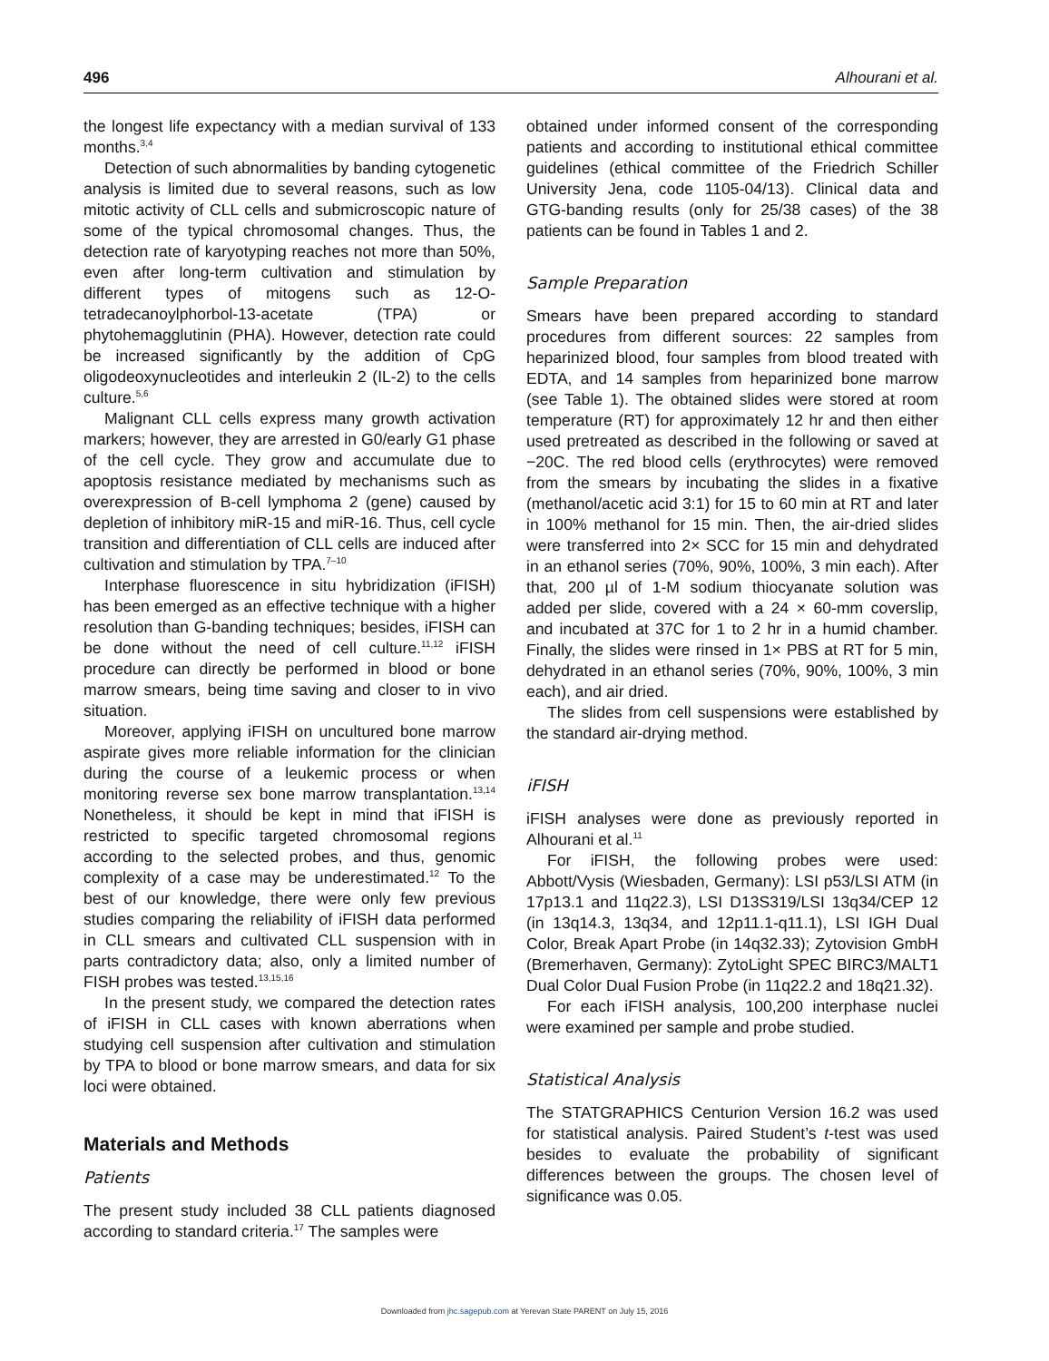496 Alhourani et al.
the longest life expectancy with a median survival of 133 months.<sup>3,4</sup>
Detection of such abnormalities by banding cytogenetic analysis is limited due to several reasons, such as low mitotic activity of CLL cells and submicroscopic nature of some of the typical chromosomal changes. Thus, the detection rate of karyotyping reaches not more than 50%, even after long-term cultivation and stimulation by different types of mitogens such as 12-O-tetradecanoylphorbol-13-acetate (TPA) or phytohemagglutinin (PHA). However, detection rate could be increased significantly by the addition of CpG oligodeoxynucleotides and interleukin 2 (IL-2) to the cells culture.<sup>5,6</sup>
Malignant CLL cells express many growth activation markers; however, they are arrested in G0/early G1 phase of the cell cycle. They grow and accumulate due to apoptosis resistance mediated by mechanisms such as overexpression of B-cell lymphoma 2 (gene) caused by depletion of inhibitory miR-15 and miR-16. Thus, cell cycle transition and differentiation of CLL cells are induced after cultivation and stimulation by TPA.<sup>7–10</sup>
Interphase fluorescence in situ hybridization (iFISH) has been emerged as an effective technique with a higher resolution than G-banding techniques; besides, iFISH can be done without the need of cell culture.<sup>11,12</sup> iFISH procedure can directly be performed in blood or bone marrow smears, being time saving and closer to in vivo situation.
Moreover, applying iFISH on uncultured bone marrow aspirate gives more reliable information for the clinician during the course of a leukemic process or when monitoring reverse sex bone marrow transplantation.<sup>13,14</sup> Nonetheless, it should be kept in mind that iFISH is restricted to specific targeted chromosomal regions according to the selected probes, and thus, genomic complexity of a case may be underestimated.<sup>12</sup> To the best of our knowledge, there were only few previous studies comparing the reliability of iFISH data performed in CLL smears and cultivated CLL suspension with in parts contradictory data; also, only a limited number of FISH probes was tested.<sup>13,15,16</sup>
In the present study, we compared the detection rates of iFISH in CLL cases with known aberrations when studying cell suspension after cultivation and stimulation by TPA to blood or bone marrow smears, and data for six loci were obtained.
Materials and Methods
Patients
The present study included 38 CLL patients diagnosed according to standard criteria.<sup>17</sup> The samples were
obtained under informed consent of the corresponding patients and according to institutional ethical committee guidelines (ethical committee of the Friedrich Schiller University Jena, code 1105-04/13). Clinical data and GTG-banding results (only for 25/38 cases) of the 38 patients can be found in Tables 1 and 2.
Sample Preparation
Smears have been prepared according to standard procedures from different sources: 22 samples from heparinized blood, four samples from blood treated with EDTA, and 14 samples from heparinized bone marrow (see Table 1). The obtained slides were stored at room temperature (RT) for approximately 12 hr and then either used pretreated as described in the following or saved at −20C. The red blood cells (erythrocytes) were removed from the smears by incubating the slides in a fixative (methanol/acetic acid 3:1) for 15 to 60 min at RT and later in 100% methanol for 15 min. Then, the air-dried slides were transferred into 2× SCC for 15 min and dehydrated in an ethanol series (70%, 90%, 100%, 3 min each). After that, 200 µl of 1-M sodium thiocyanate solution was added per slide, covered with a 24 × 60-mm coverslip, and incubated at 37C for 1 to 2 hr in a humid chamber. Finally, the slides were rinsed in 1× PBS at RT for 5 min, dehydrated in an ethanol series (70%, 90%, 100%, 3 min each), and air dried.
The slides from cell suspensions were established by the standard air-drying method.
iFISH
iFISH analyses were done as previously reported in Alhourani et al.<sup>11</sup>
For iFISH, the following probes were used: Abbott/Vysis (Wiesbaden, Germany): LSI p53/LSI ATM (in 17p13.1 and 11q22.3), LSI D13S319/LSI 13q34/CEP 12 (in 13q14.3, 13q34, and 12p11.1-q11.1), LSI IGH Dual Color, Break Apart Probe (in 14q32.33); Zytovision GmbH (Bremerhaven, Germany): ZytoLight SPEC BIRC3/MALT1 Dual Color Dual Fusion Probe (in 11q22.2 and 18q21.32).
For each iFISH analysis, 100,200 interphase nuclei were examined per sample and probe studied.
Statistical Analysis
The STATGRAPHICS Centurion Version 16.2 was used for statistical analysis. Paired Student’s t-test was used besides to evaluate the probability of significant differences between the groups. The chosen level of significance was 0.05.
Downloaded from jhc.sagepub.com at Yerevan State PARENT on July 15, 2016